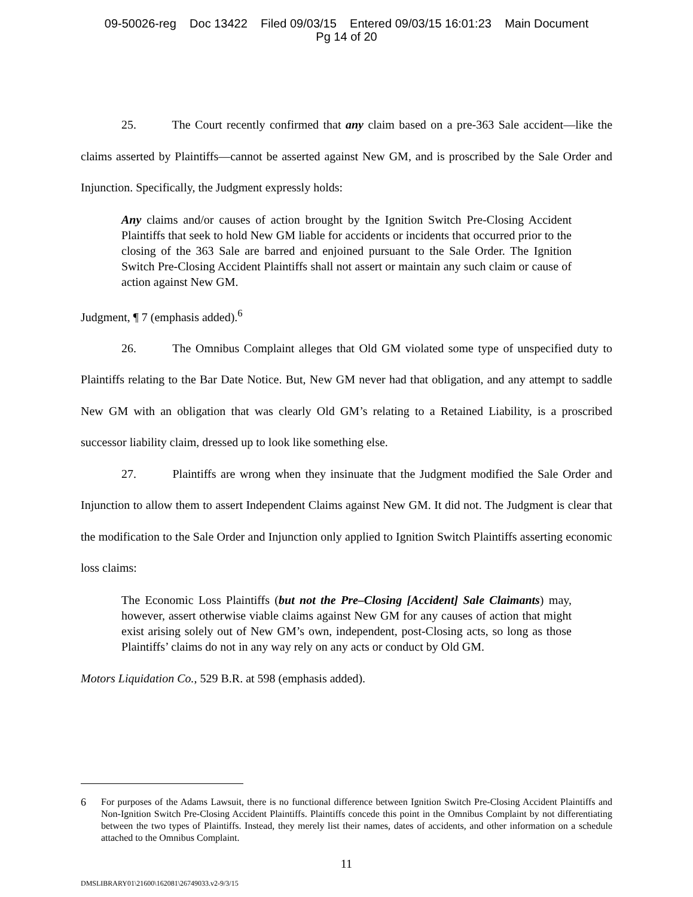09-50026-reg Doc 13422 Filed 09/03/15 Entered 09/03/15 16:01:23 Main Document
Pg 14 of 20
25. The Court recently confirmed that any claim based on a pre-363 Sale accident—like the claims asserted by Plaintiffs—cannot be asserted against New GM, and is proscribed by the Sale Order and Injunction. Specifically, the Judgment expressly holds:
Any claims and/or causes of action brought by the Ignition Switch Pre-Closing Accident Plaintiffs that seek to hold New GM liable for accidents or incidents that occurred prior to the closing of the 363 Sale are barred and enjoined pursuant to the Sale Order. The Ignition Switch Pre-Closing Accident Plaintiffs shall not assert or maintain any such claim or cause of action against New GM.
Judgment, ¶ 7 (emphasis added).<sup>6</sup>
26. The Omnibus Complaint alleges that Old GM violated some type of unspecified duty to Plaintiffs relating to the Bar Date Notice. But, New GM never had that obligation, and any attempt to saddle New GM with an obligation that was clearly Old GM’s relating to a Retained Liability, is a proscribed successor liability claim, dressed up to look like something else.
27. Plaintiffs are wrong when they insinuate that the Judgment modified the Sale Order and Injunction to allow them to assert Independent Claims against New GM. It did not. The Judgment is clear that the modification to the Sale Order and Injunction only applied to Ignition Switch Plaintiffs asserting economic loss claims:
The Economic Loss Plaintiffs (but not the Pre–Closing [Accident] Sale Claimants) may, however, assert otherwise viable claims against New GM for any causes of action that might exist arising solely out of New GM’s own, independent, post-Closing acts, so long as those Plaintiffs’ claims do not in any way rely on any acts or conduct by Old GM.
Motors Liquidation Co., 529 B.R. at 598 (emphasis added).
6 For purposes of the Adams Lawsuit, there is no functional difference between Ignition Switch Pre-Closing Accident Plaintiffs and Non-Ignition Switch Pre-Closing Accident Plaintiffs. Plaintiffs concede this point in the Omnibus Complaint by not differentiating between the two types of Plaintiffs. Instead, they merely list their names, dates of accidents, and other information on a schedule attached to the Omnibus Complaint.
11
DMSLIBRARY01\21600\162081\26749033.v2-9/3/15